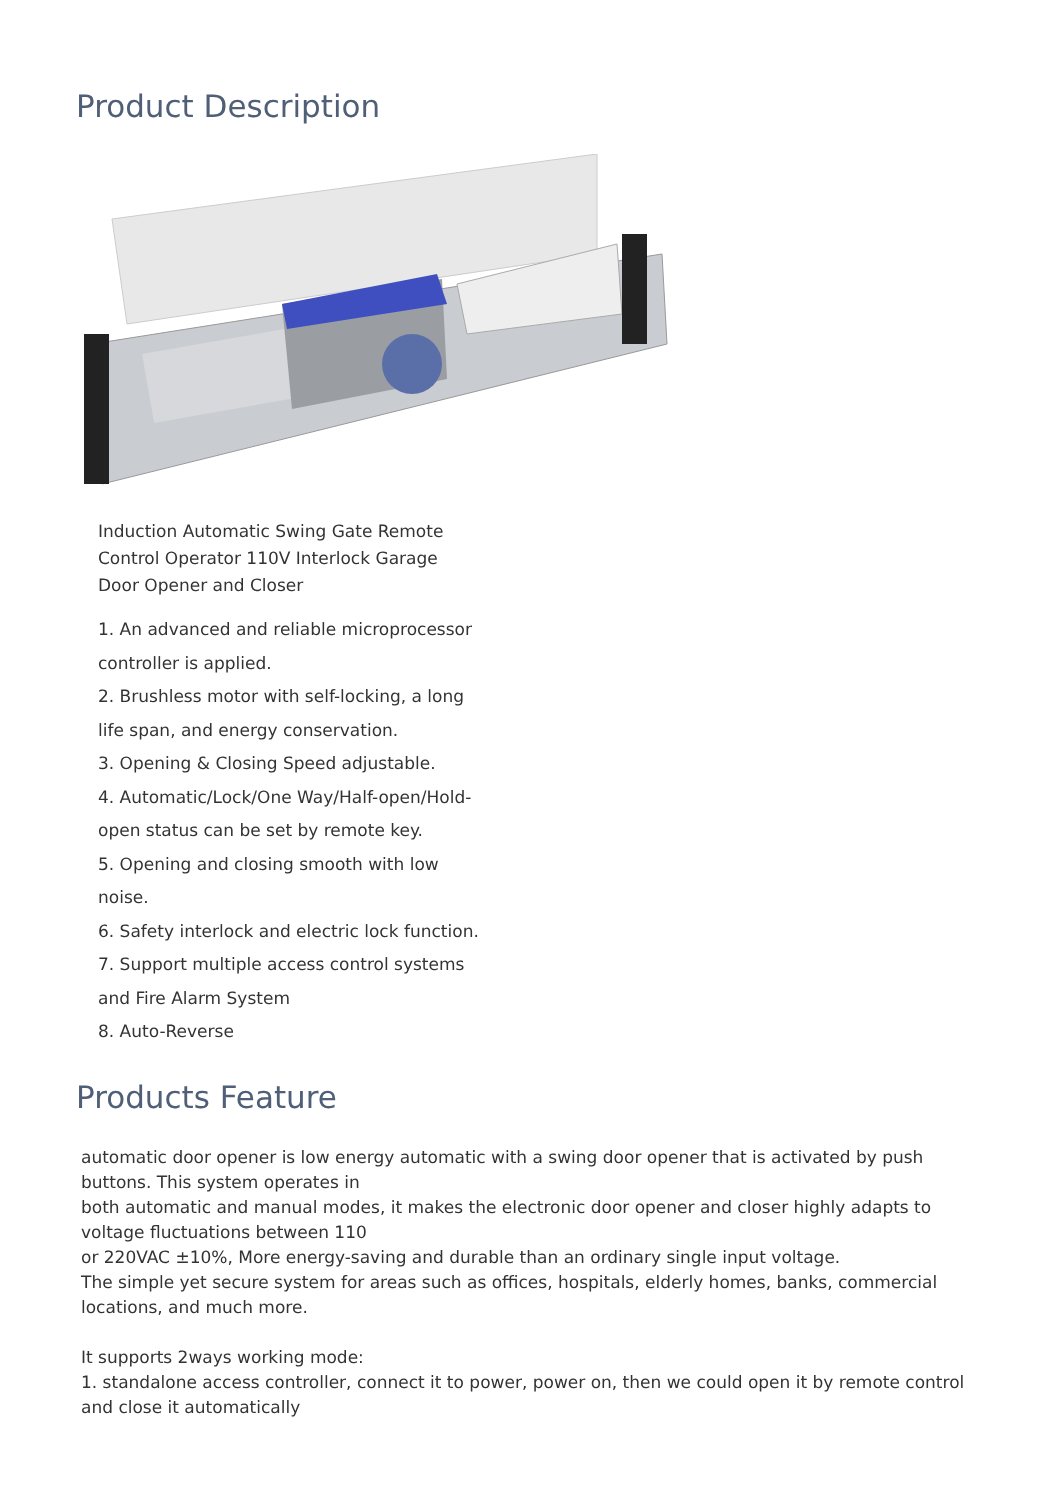Product Description
Induction Automatic Swing Gate Remote Control Operator 110V Interlock Garage Door Opener and Closer
1. An advanced and reliable microprocessor controller is applied.
2. Brushless motor with self-locking, a long life span, and energy conservation.
3. Opening & Closing Speed adjustable.
4. Automatic/Lock/One Way/Half-open/Hold-open status can be set by remote key.
5. Opening and closing smooth with low noise.
6. Safety interlock and electric lock function.
7. Support multiple access control systems and Fire Alarm System
8. Auto-Reverse
Products Feature
automatic door opener is low energy automatic with a swing door opener that is activated by push buttons. This system operates in
both automatic and manual modes, it makes the electronic door opener and closer highly adapts to voltage fluctuations between 110
or 220VAC ±10%, More energy-saving and durable than an ordinary single input voltage.
The simple yet secure system for areas such as offices, hospitals, elderly homes, banks, commercial locations, and much more.
It supports 2ways working mode:
1. standalone access controller, connect it to power, power on, then we could open it by remote control and close it automatically